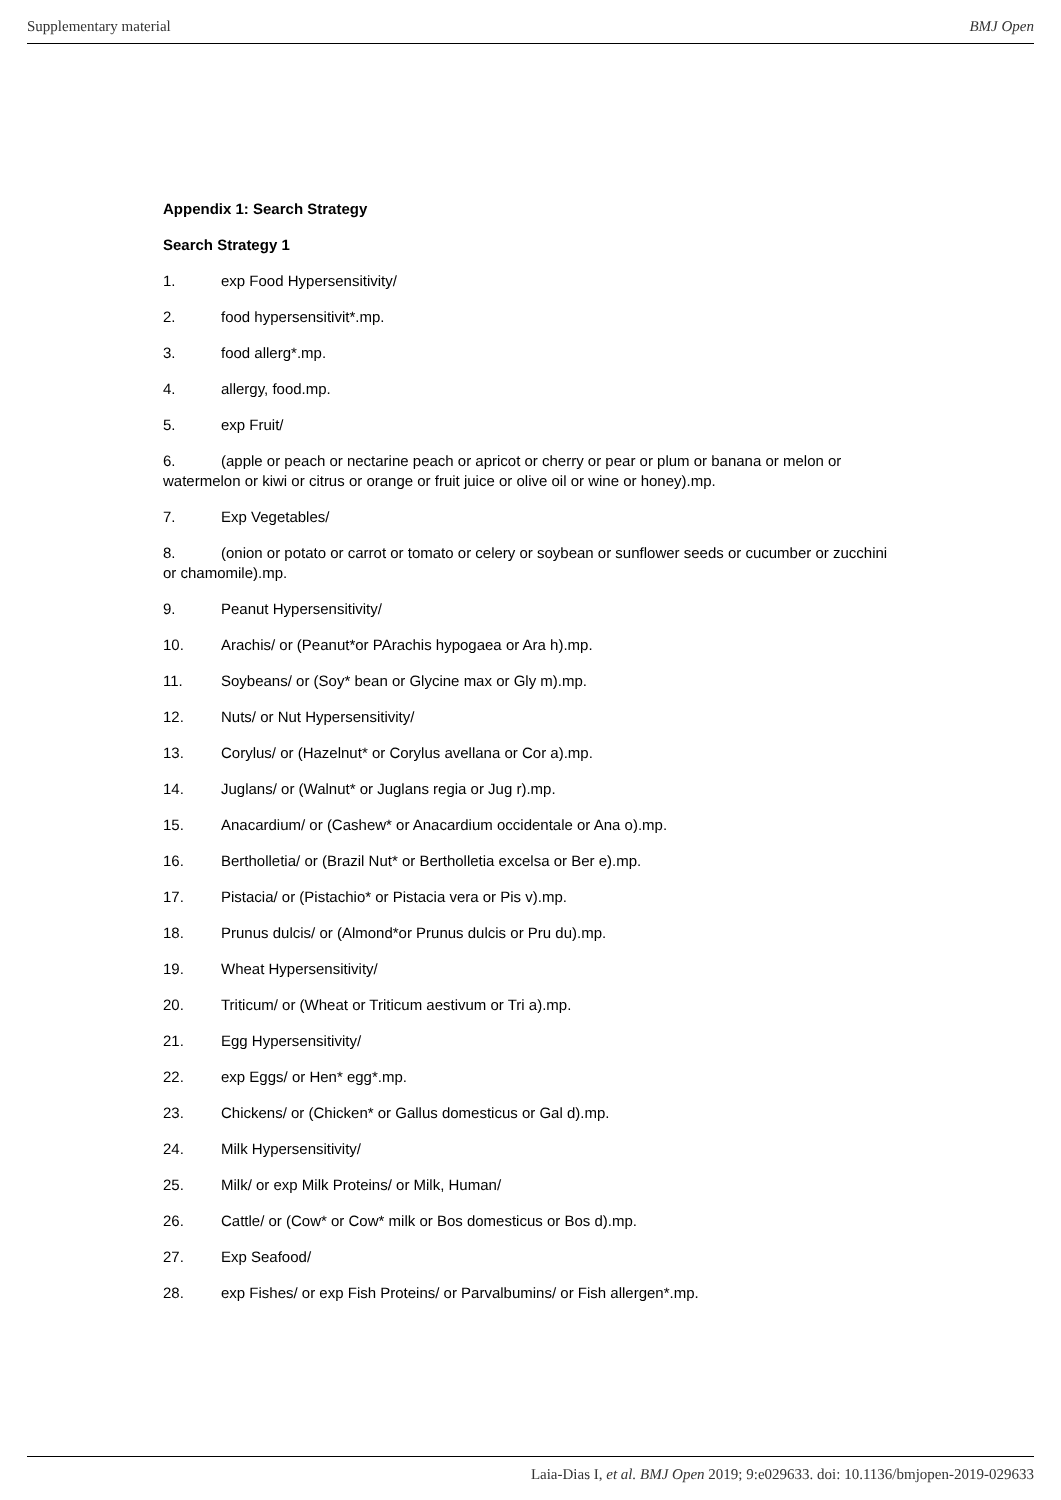Supplementary material BMJ Open
Appendix 1: Search Strategy
Search Strategy 1
1. exp Food Hypersensitivity/
2. food hypersensitivit*.mp.
3. food allerg*.mp.
4. allergy, food.mp.
5. exp Fruit/
6. (apple or peach or nectarine peach or apricot or cherry or pear or plum or banana or melon or watermelon or kiwi or citrus or orange or fruit juice or olive oil or wine or honey).mp.
7. Exp Vegetables/
8. (onion or potato or carrot or tomato or celery or soybean or sunflower seeds or cucumber or zucchini or chamomile).mp.
9. Peanut Hypersensitivity/
10. Arachis/ or (Peanut*or PArachis hypogaea or Ara h).mp.
11. Soybeans/ or (Soy* bean or Glycine max or Gly m).mp.
12. Nuts/ or Nut Hypersensitivity/
13. Corylus/ or (Hazelnut* or Corylus avellana or Cor a).mp.
14. Juglans/ or (Walnut* or Juglans regia or Jug r).mp.
15. Anacardium/ or (Cashew* or Anacardium occidentale or Ana o).mp.
16. Bertholletia/ or (Brazil Nut* or Bertholletia excelsa or Ber e).mp.
17. Pistacia/ or (Pistachio* or Pistacia vera or Pis v).mp.
18. Prunus dulcis/ or (Almond*or Prunus dulcis or Pru du).mp.
19. Wheat Hypersensitivity/
20. Triticum/ or (Wheat or Triticum aestivum or Tri a).mp.
21. Egg Hypersensitivity/
22. exp Eggs/ or Hen* egg*.mp.
23. Chickens/ or (Chicken* or Gallus domesticus or Gal d).mp.
24. Milk Hypersensitivity/
25. Milk/ or exp Milk Proteins/ or Milk, Human/
26. Cattle/ or (Cow* or Cow* milk or Bos domesticus or Bos d).mp.
27. Exp Seafood/
28. exp Fishes/ or exp Fish Proteins/ or Parvalbumins/ or Fish allergen*.mp.
Laia-Dias I, et al. BMJ Open 2019; 9:e029633. doi: 10.1136/bmjopen-2019-029633